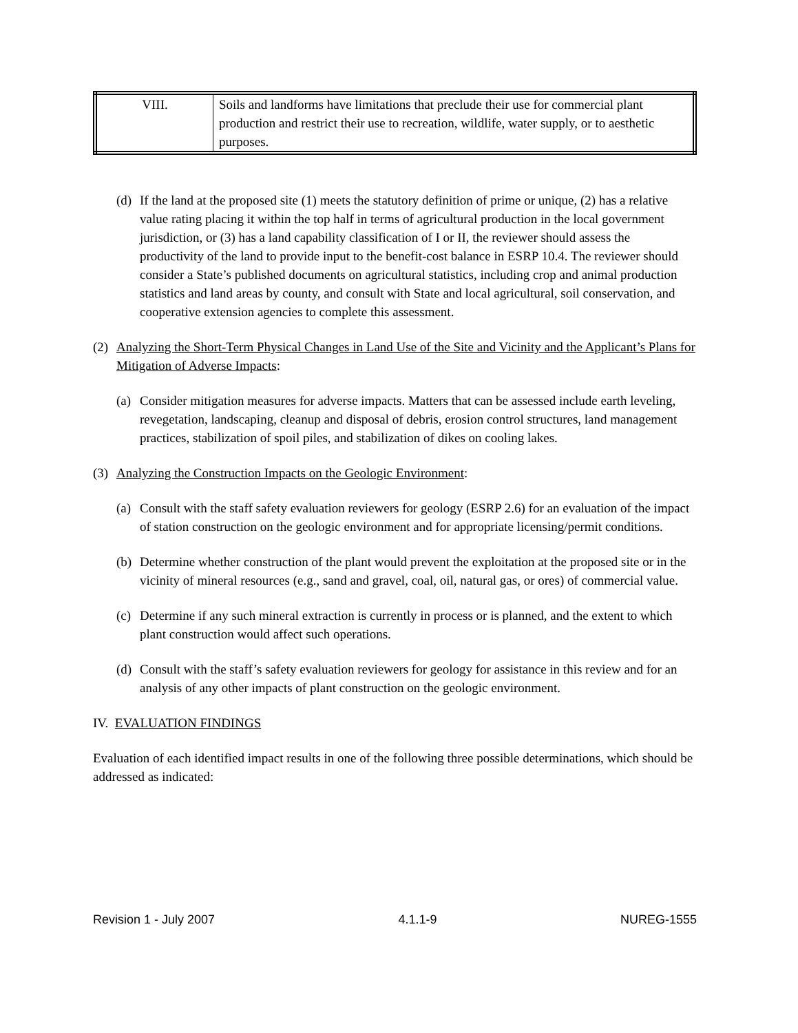| VIII. | Soils and landforms have limitations that preclude their use for commercial plant production and restrict their use to recreation, wildlife, water supply, or to aesthetic purposes. |
(d)
If the land at the proposed site (1) meets the statutory definition of prime or unique, (2) has a relative value rating placing it within the top half in terms of agricultural production in the local government jurisdiction, or (3) has a land capability classification of I or II, the reviewer should assess the productivity of the land to provide input to the benefit-cost balance in ESRP 10.4. The reviewer should consider a State’s published documents on agricultural statistics, including crop and animal production statistics and land areas by county, and consult with State and local agricultural, soil conservation, and cooperative extension agencies to complete this assessment.
(2)
Analyzing the Short-Term Physical Changes in Land Use of the Site and Vicinity and the Applicant’s Plans for Mitigation of Adverse Impacts:
(a)
Consider mitigation measures for adverse impacts. Matters that can be assessed include earth leveling, revegetation, landscaping, cleanup and disposal of debris, erosion control structures, land management practices, stabilization of spoil piles, and stabilization of dikes on cooling lakes.
(3)
Analyzing the Construction Impacts on the Geologic Environment:
(a)
Consult with the staff safety evaluation reviewers for geology (ESRP 2.6) for an evaluation of the impact of station construction on the geologic environment and for appropriate licensing/permit conditions.
(b)
Determine whether construction of the plant would prevent the exploitation at the proposed site or in the vicinity of mineral resources (e.g., sand and gravel, coal, oil, natural gas, or ores) of commercial value.
(c)
Determine if any such mineral extraction is currently in process or is planned, and the extent to which plant construction would affect such operations.
(d)
Consult with the staff’s safety evaluation reviewers for geology for assistance in this review and for an analysis of any other impacts of plant construction on the geologic environment.
IV. EVALUATION FINDINGS
Evaluation of each identified impact results in one of the following three possible determinations, which should be addressed as indicated:
Revision 1 - July 2007 4.1.1-9 NUREG-1555